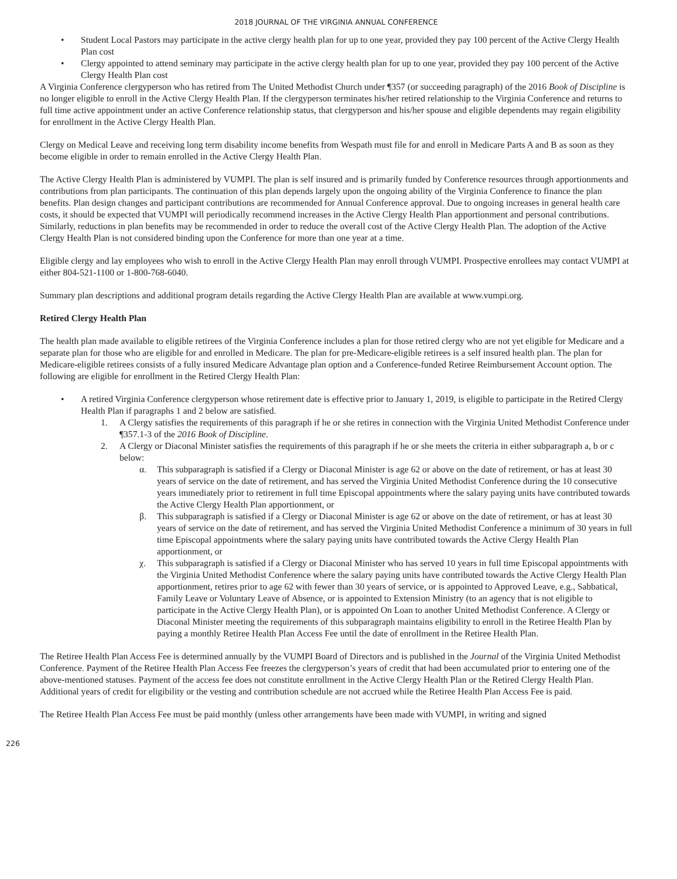2018 JOURNAL OF THE VIRGINIA ANNUAL CONFERENCE
• Student Local Pastors may participate in the active clergy health plan for up to one year, provided they pay 100 percent of the Active Clergy Health Plan cost
• Clergy appointed to attend seminary may participate in the active clergy health plan for up to one year, provided they pay 100 percent of the Active Clergy Health Plan cost
A Virginia Conference clergyperson who has retired from The United Methodist Church under ¶357 (or succeeding paragraph) of the 2016 Book of Discipline is no longer eligible to enroll in the Active Clergy Health Plan. If the clergyperson terminates his/her retired relationship to the Virginia Conference and returns to full time active appointment under an active Conference relationship status, that clergyperson and his/her spouse and eligible dependents may regain eligibility for enrollment in the Active Clergy Health Plan.
Clergy on Medical Leave and receiving long term disability income benefits from Wespath must file for and enroll in Medicare Parts A and B as soon as they become eligible in order to remain enrolled in the Active Clergy Health Plan.
The Active Clergy Health Plan is administered by VUMPI. The plan is self insured and is primarily funded by Conference resources through apportionments and contributions from plan participants. The continuation of this plan depends largely upon the ongoing ability of the Virginia Conference to finance the plan benefits. Plan design changes and participant contributions are recommended for Annual Conference approval. Due to ongoing increases in general health care costs, it should be expected that VUMPI will periodically recommend increases in the Active Clergy Health Plan apportionment and personal contributions. Similarly, reductions in plan benefits may be recommended in order to reduce the overall cost of the Active Clergy Health Plan. The adoption of the Active Clergy Health Plan is not considered binding upon the Conference for more than one year at a time.
Eligible clergy and lay employees who wish to enroll in the Active Clergy Health Plan may enroll through VUMPI. Prospective enrollees may contact VUMPI at either 804-521-1100 or 1-800-768-6040.
Summary plan descriptions and additional program details regarding the Active Clergy Health Plan are available at www.vumpi.org.
Retired Clergy Health Plan
The health plan made available to eligible retirees of the Virginia Conference includes a plan for those retired clergy who are not yet eligible for Medicare and a separate plan for those who are eligible for and enrolled in Medicare. The plan for pre-Medicare-eligible retirees is a self insured health plan. The plan for Medicare-eligible retirees consists of a fully insured Medicare Advantage plan option and a Conference-funded Retiree Reimbursement Account option. The following are eligible for enrollment in the Retired Clergy Health Plan:
• A retired Virginia Conference clergyperson whose retirement date is effective prior to January 1, 2019, is eligible to participate in the Retired Clergy Health Plan if paragraphs 1 and 2 below are satisfied.
1. A Clergy satisfies the requirements of this paragraph if he or she retires in connection with the Virginia United Methodist Conference under ¶357.1-3 of the 2016 Book of Discipline.
2. A Clergy or Diaconal Minister satisfies the requirements of this paragraph if he or she meets the criteria in either subparagraph a, b or c below:
α. This subparagraph is satisfied if a Clergy or Diaconal Minister is age 62 or above on the date of retirement, or has at least 30 years of service on the date of retirement, and has served the Virginia United Methodist Conference during the 10 consecutive years immediately prior to retirement in full time Episcopal appointments where the salary paying units have contributed towards the Active Clergy Health Plan apportionment, or
β. This subparagraph is satisfied if a Clergy or Diaconal Minister is age 62 or above on the date of retirement, or has at least 30 years of service on the date of retirement, and has served the Virginia United Methodist Conference a minimum of 30 years in full time Episcopal appointments where the salary paying units have contributed towards the Active Clergy Health Plan apportionment, or
χ. This subparagraph is satisfied if a Clergy or Diaconal Minister who has served 10 years in full time Episcopal appointments with the Virginia United Methodist Conference where the salary paying units have contributed towards the Active Clergy Health Plan apportionment, retires prior to age 62 with fewer than 30 years of service, or is appointed to Approved Leave, e.g., Sabbatical, Family Leave or Voluntary Leave of Absence, or is appointed to Extension Ministry (to an agency that is not eligible to participate in the Active Clergy Health Plan), or is appointed On Loan to another United Methodist Conference. A Clergy or Diaconal Minister meeting the requirements of this subparagraph maintains eligibility to enroll in the Retiree Health Plan by paying a monthly Retiree Health Plan Access Fee until the date of enrollment in the Retiree Health Plan.
The Retiree Health Plan Access Fee is determined annually by the VUMPI Board of Directors and is published in the Journal of the Virginia United Methodist Conference. Payment of the Retiree Health Plan Access Fee freezes the clergyperson’s years of credit that had been accumulated prior to entering one of the above-mentioned statuses. Payment of the access fee does not constitute enrollment in the Active Clergy Health Plan or the Retired Clergy Health Plan. Additional years of credit for eligibility or the vesting and contribution schedule are not accrued while the Retiree Health Plan Access Fee is paid.
The Retiree Health Plan Access Fee must be paid monthly (unless other arrangements have been made with VUMPI, in writing and signed
226